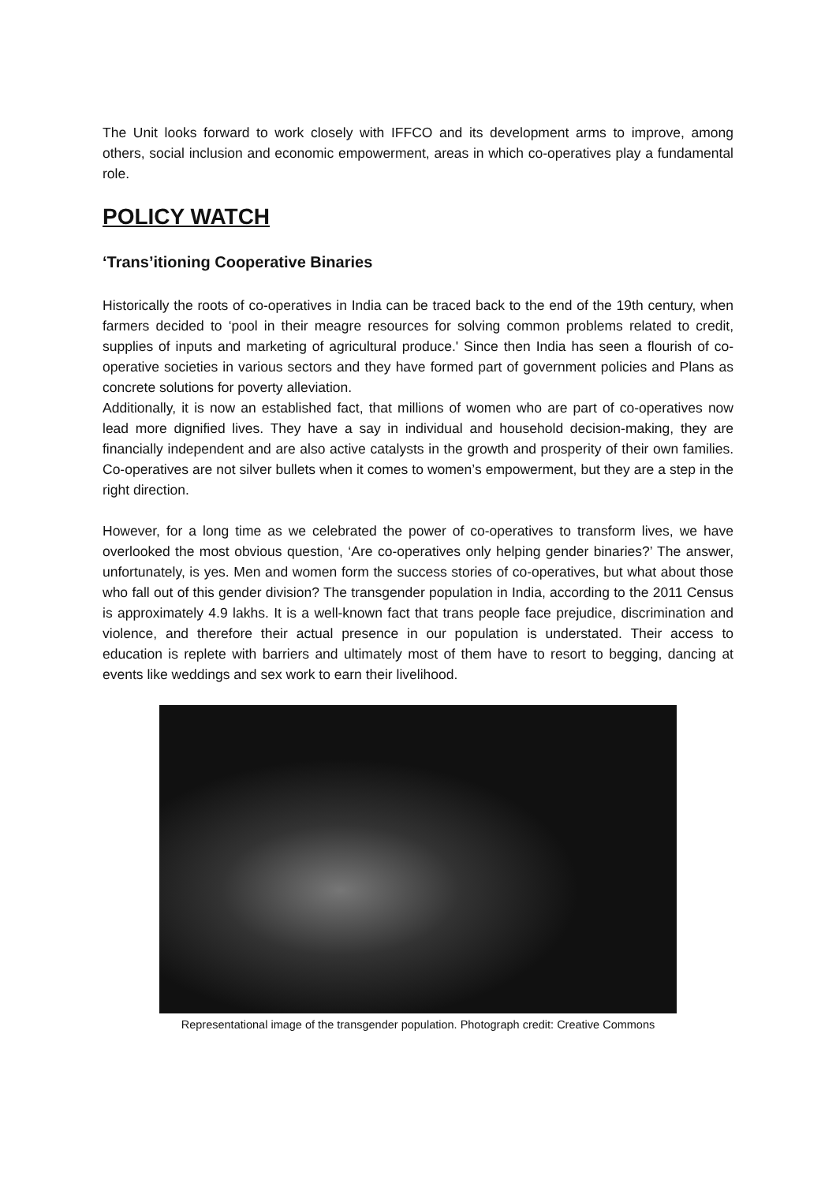The Unit looks forward to work closely with IFFCO and its development arms to improve, among others, social inclusion and economic empowerment, areas in which co-operatives play a fundamental role.
POLICY WATCH
‘Trans’itioning Cooperative Binaries
Historically the roots of co-operatives in India can be traced back to the end of the 19th century, when farmers decided to ‘pool in their meagre resources for solving common problems related to credit, supplies of inputs and marketing of agricultural produce.' Since then India has seen a flourish of co-operative societies in various sectors and they have formed part of government policies and Plans as concrete solutions for poverty alleviation.
Additionally, it is now an established fact, that millions of women who are part of co-operatives now lead more dignified lives. They have a say in individual and household decision-making, they are financially independent and are also active catalysts in the growth and prosperity of their own families. Co-operatives are not silver bullets when it comes to women’s empowerment, but they are a step in the right direction.
However, for a long time as we celebrated the power of co-operatives to transform lives, we have overlooked the most obvious question, ‘Are co-operatives only helping gender binaries?’ The answer, unfortunately, is yes. Men and women form the success stories of co-operatives, but what about those who fall out of this gender division? The transgender population in India, according to the 2011 Census is approximately 4.9 lakhs. It is a well-known fact that trans people face prejudice, discrimination and violence, and therefore their actual presence in our population is understated. Their access to education is replete with barriers and ultimately most of them have to resort to begging, dancing at events like weddings and sex work to earn their livelihood.
Representational image of the transgender population. Photograph credit: Creative Commons